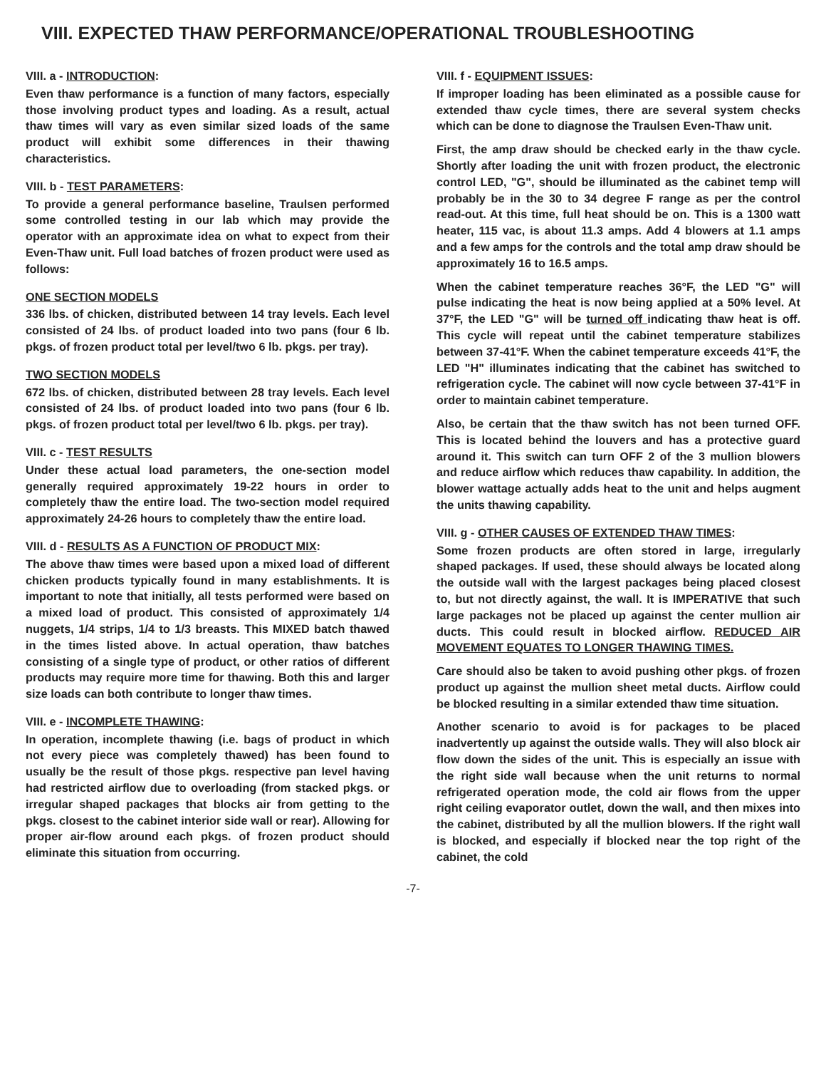VIII. EXPECTED THAW PERFORMANCE/OPERATIONAL TROUBLESHOOTING
VIII. a - INTRODUCTION:
Even thaw performance is a function of many factors, especially those involving product types and loading. As a result, actual thaw times will vary as even similar sized loads of the same product will exhibit some differences in their thawing characteristics.
VIII. b - TEST PARAMETERS:
To provide a general performance baseline, Traulsen performed some controlled testing in our lab which may provide the operator with an approximate idea on what to expect from their Even-Thaw unit. Full load batches of frozen product were used as follows:
ONE SECTION MODELS
336 lbs. of chicken, distributed between 14 tray levels. Each level consisted of 24 lbs. of product loaded into two pans (four 6 lb. pkgs. of frozen product total per level/two 6 lb. pkgs. per tray).
TWO SECTION MODELS
672 lbs. of chicken, distributed between 28 tray levels. Each level consisted of 24 lbs. of product loaded into two pans (four 6 lb. pkgs. of frozen product total per level/two 6 lb. pkgs. per tray).
VIII. c - TEST RESULTS
Under these actual load parameters, the one-section model generally required approximately 19-22 hours in order to completely thaw the entire load. The two-section model required approximately 24-26 hours to completely thaw the entire load.
VIII. d - RESULTS AS A FUNCTION OF PRODUCT MIX:
The above thaw times were based upon a mixed load of different chicken products typically found in many establishments. It is important to note that initially, all tests performed were based on a mixed load of product. This consisted of approximately 1/4 nuggets, 1/4 strips, 1/4 to 1/3 breasts. This MIXED batch thawed in the times listed above. In actual operation, thaw batches consisting of a single type of product, or other ratios of different products may require more time for thawing. Both this and larger size loads can both contribute to longer thaw times.
VIII. e - INCOMPLETE THAWING:
In operation, incomplete thawing (i.e. bags of product in which not every piece was completely thawed) has been found to usually be the result of those pkgs. respective pan level having had restricted airflow due to overloading (from stacked pkgs. or irregular shaped packages that blocks air from getting to the pkgs. closest to the cabinet interior side wall or rear). Allowing for proper air-flow around each pkgs. of frozen product should eliminate this situation from occurring.
VIII. f - EQUIPMENT ISSUES:
If improper loading has been eliminated as a possible cause for extended thaw cycle times, there are several system checks which can be done to diagnose the Traulsen Even-Thaw unit.
First, the amp draw should be checked early in the thaw cycle. Shortly after loading the unit with frozen product, the electronic control LED, "G", should be illuminated as the cabinet temp will probably be in the 30 to 34 degree F range as per the control read-out. At this time, full heat should be on. This is a 1300 watt heater, 115 vac, is about 11.3 amps. Add 4 blowers at 1.1 amps and a few amps for the controls and the total amp draw should be approximately 16 to 16.5 amps.
When the cabinet temperature reaches 36°F, the LED "G" will pulse indicating the heat is now being applied at a 50% level. At 37°F, the LED "G" will be turned off indicating thaw heat is off. This cycle will repeat until the cabinet temperature stabilizes between 37-41°F. When the cabinet temperature exceeds 41°F, the LED "H" illuminates indicating that the cabinet has switched to refrigeration cycle. The cabinet will now cycle between 37-41°F in order to maintain cabinet temperature.
Also, be certain that the thaw switch has not been turned OFF. This is located behind the louvers and has a protective guard around it. This switch can turn OFF 2 of the 3 mullion blowers and reduce airflow which reduces thaw capability. In addition, the blower wattage actually adds heat to the unit and helps augment the units thawing capability.
VIII. g - OTHER CAUSES OF EXTENDED THAW TIMES:
Some frozen products are often stored in large, irregularly shaped packages. If used, these should always be located along the outside wall with the largest packages being placed closest to, but not directly against, the wall. It is IMPERATIVE that such large packages not be placed up against the center mullion air ducts. This could result in blocked airflow. REDUCED AIR MOVEMENT EQUATES TO LONGER THAWING TIMES.
Care should also be taken to avoid pushing other pkgs. of frozen product up against the mullion sheet metal ducts. Airflow could be blocked resulting in a similar extended thaw time situation.
Another scenario to avoid is for packages to be placed inadvertently up against the outside walls. They will also block air flow down the sides of the unit. This is especially an issue with the right side wall because when the unit returns to normal refrigerated operation mode, the cold air flows from the upper right ceiling evaporator outlet, down the wall, and then mixes into the cabinet, distributed by all the mullion blowers. If the right wall is blocked, and especially if blocked near the top right of the cabinet, the cold
-7-